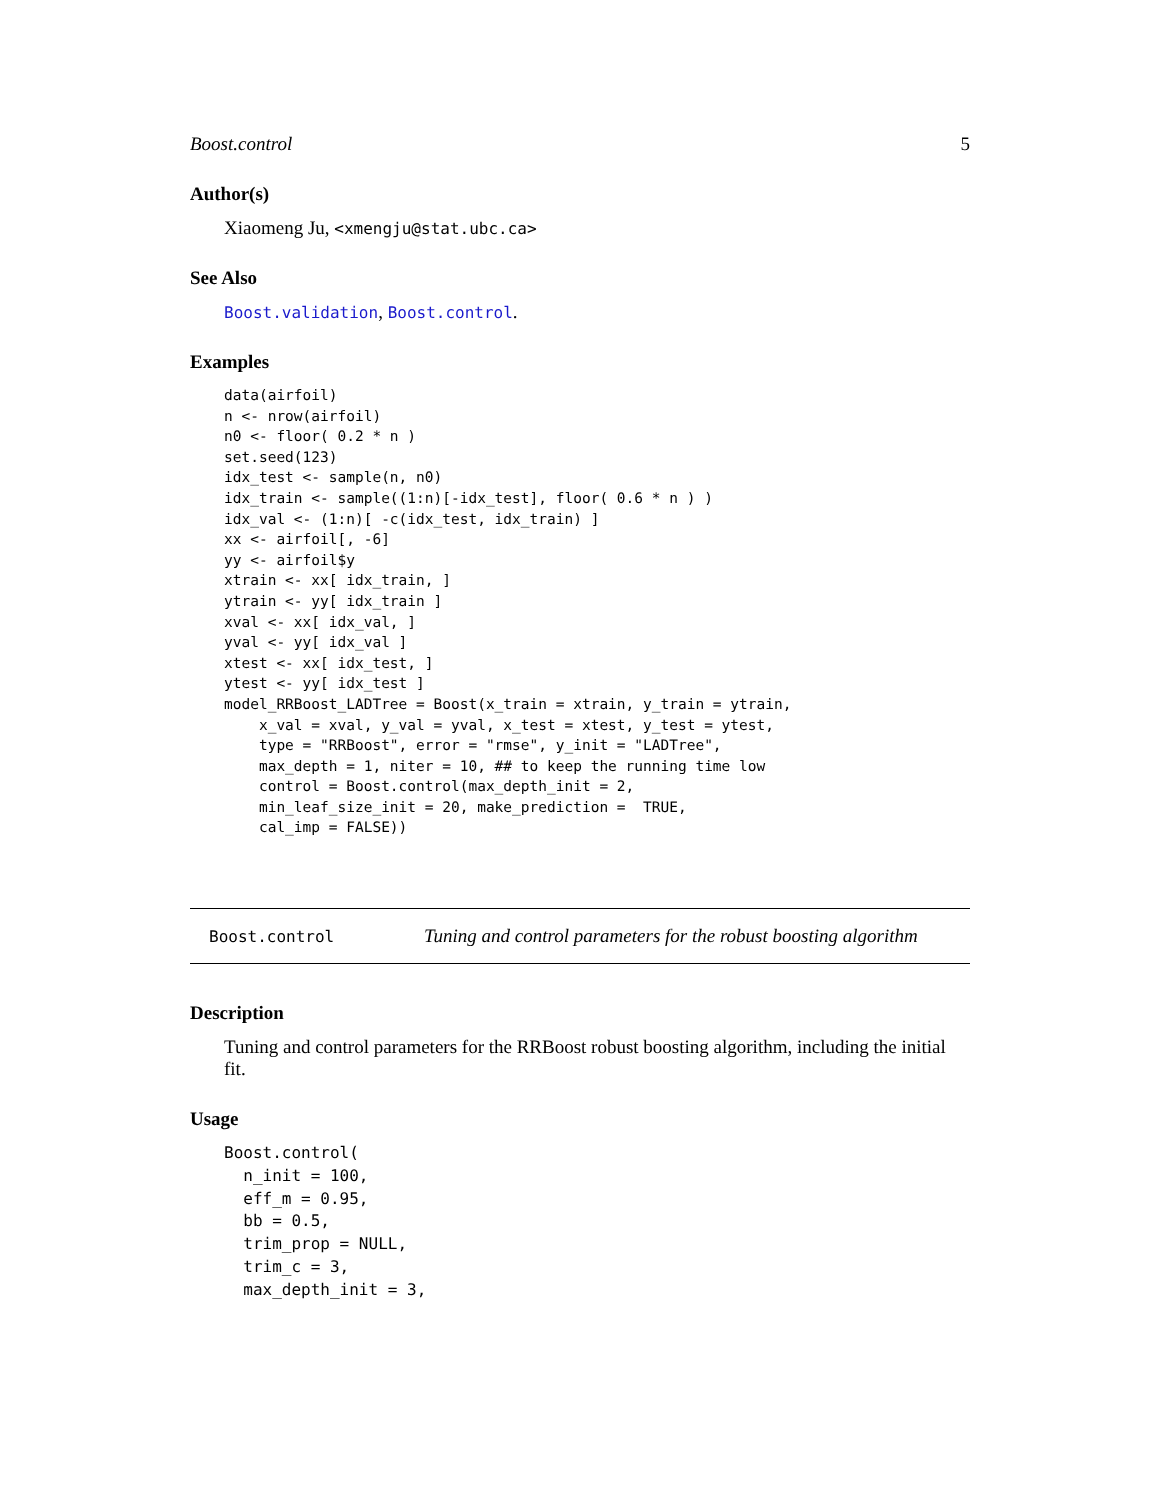Boost.control 5
Author(s)
Xiaomeng Ju, <xmengju@stat.ubc.ca>
See Also
Boost.validation, Boost.control.
Examples
data(airfoil)
n <- nrow(airfoil)
n0 <- floor( 0.2 * n )
set.seed(123)
idx_test <- sample(n, n0)
idx_train <- sample((1:n)[-idx_test], floor( 0.6 * n ) )
idx_val <- (1:n)[ -c(idx_test, idx_train) ]
xx <- airfoil[, -6]
yy <- airfoil$y
xtrain <- xx[ idx_train, ]
ytrain <- yy[ idx_train ]
xval <- xx[ idx_val, ]
yval <- yy[ idx_val ]
xtest <- xx[ idx_test, ]
ytest <- yy[ idx_test ]
model_RRBoost_LADTree = Boost(x_train = xtrain, y_train = ytrain,
    x_val = xval, y_val = yval, x_test = xtest, y_test = ytest,
    type = "RRBoost", error = "rmse", y_init = "LADTree",
    max_depth = 1, niter = 10, ## to keep the running time low
    control = Boost.control(max_depth_init = 2,
    min_leaf_size_init = 20, make_prediction =  TRUE,
    cal_imp = FALSE))
Boost.control Tuning and control parameters for the robust boosting algorithm
Description
Tuning and control parameters for the RRBoost robust boosting algorithm, including the initial fit.
Usage
Boost.control(
  n_init = 100,
  eff_m = 0.95,
  bb = 0.5,
  trim_prop = NULL,
  trim_c = 3,
  max_depth_init = 3,